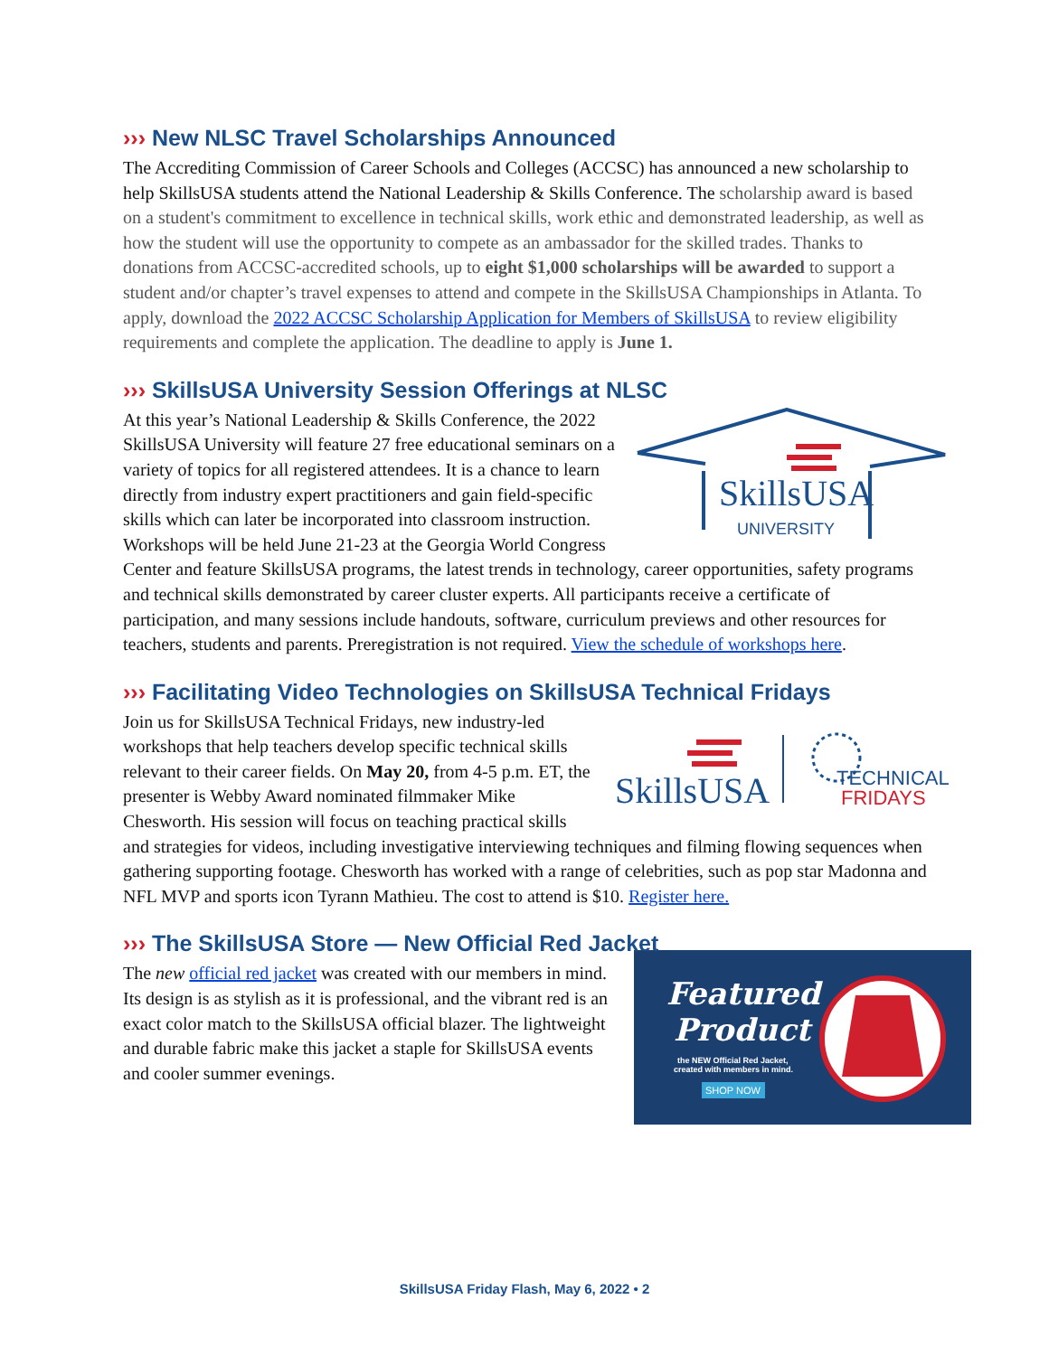››› New NLSC Travel Scholarships Announced
The Accrediting Commission of Career Schools and Colleges (ACCSC) has announced a new scholarship to help SkillsUSA students attend the National Leadership & Skills Conference. The scholarship award is based on a student's commitment to excellence in technical skills, work ethic and demonstrated leadership, as well as how the student will use the opportunity to compete as an ambassador for the skilled trades. Thanks to donations from ACCSC-accredited schools, up to eight $1,000 scholarships will be awarded to support a student and/or chapter’s travel expenses to attend and compete in the SkillsUSA Championships in Atlanta. To apply, download the 2022 ACCSC Scholarship Application for Members of SkillsUSA to review eligibility requirements and complete the application. The deadline to apply is June 1.
››› SkillsUSA University Session Offerings at NLSC
SkillsUSA
UNIVERSITY
At this year’s National Leadership & Skills Conference, the 2022 SkillsUSA University will feature 27 free educational seminars on a variety of topics for all registered attendees. It is a chance to learn directly from industry expert practitioners and gain field-specific skills which can later be incorporated into classroom instruction. Workshops will be held June 21-23 at the Georgia World Congress Center and feature SkillsUSA programs, the latest trends in technology, career opportunities, safety programs and technical skills demonstrated by career cluster experts. All participants receive a certificate of participation, and many sessions include handouts, software, curriculum previews and other resources for teachers, students and parents. Preregistration is not required. View the schedule of workshops here.
››› Facilitating Video Technologies on SkillsUSA Technical Fridays
SkillsUSA
TECHNICAL
FRIDAYS
Join us for SkillsUSA Technical Fridays, new industry-led workshops that help teachers develop specific technical skills relevant to their career fields. On May 20, from 4-5 p.m. ET, the presenter is Webby Award nominated filmmaker Mike Chesworth. His session will focus on teaching practical skills and strategies for videos, including investigative interviewing techniques and filming flowing sequences when gathering supporting footage. Chesworth has worked with a range of celebrities, such as pop star Madonna and NFL MVP and sports icon Tyrann Mathieu. The cost to attend is $10. Register here.
››› The SkillsUSA Store — New Official Red Jacket
Featured
Product
the NEW Official Red Jacket,
created with members in mind.
SHOP NOW
The new official red jacket was created with our members in mind. Its design is as stylish as it is professional, and the vibrant red is an exact color match to the SkillsUSA official blazer. The lightweight and durable fabric make this jacket a staple for SkillsUSA events and cooler summer evenings.
SkillsUSA Friday Flash, May 6, 2022 • 2